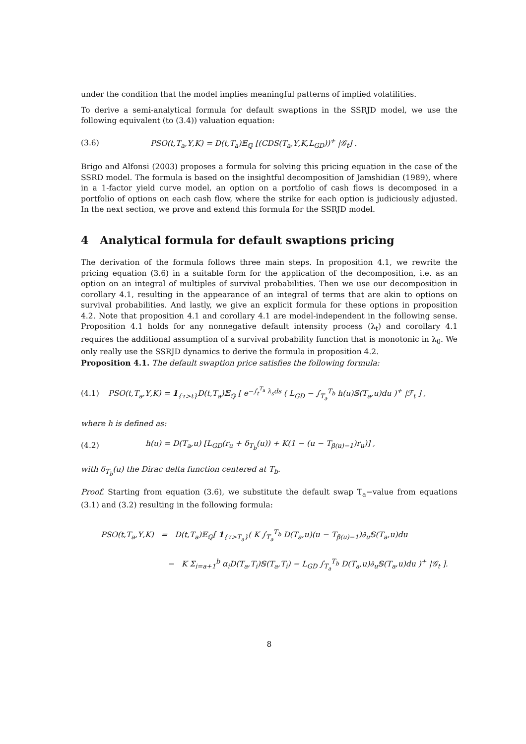under the condition that the model implies meaningful patterns of implied volatilities.
To derive a semi-analytical formula for default swaptions in the SSRJD model, we use the following equivalent (to (3.4)) valuation equation:
(3.6) PSO(t,T<sub>a</sub>,Υ,K) = D(t,T<sub>a</sub>)𝔼<sub>ℚ</sub> [(CDS(T<sub>a</sub>,Υ,K,L<sub>GD</sub>))<sup>+</sup> |𝒢<sub>t</sub>] .
Brigo and Alfonsi (2003) proposes a formula for solving this pricing equation in the case of the SSRD model. The formula is based on the insightful decomposition of Jamshidian (1989), where in a 1-factor yield curve model, an option on a portfolio of cash flows is decomposed in a portfolio of options on each cash flow, where the strike for each option is judiciously adjusted. In the next section, we prove and extend this formula for the SSRJD model.
4 Analytical formula for default swaptions pricing
The derivation of the formula follows three main steps. In proposition 4.1, we rewrite the pricing equation (3.6) in a suitable form for the application of the decomposition, i.e. as an option on an integral of multiples of survival probabilities. Then we use our decomposition in corollary 4.1, resulting in the appearance of an integral of terms that are akin to options on survival probabilities. And lastly, we give an explicit formula for these options in proposition 4.2. Note that proposition 4.1 and corollary 4.1 are model-independent in the following sense. Proposition 4.1 holds for any nonnegative default intensity process (λ<sub>t</sub>) and corollary 4.1 requires the additional assumption of a survival probability function that is monotonic in λ<sub>0</sub>. We only really use the SSRJD dynamics to derive the formula in proposition 4.2.
Proposition 4.1. The default swaption price satisfies the following formula:
(4.1) PSO(t,T<sub>a</sub>,Υ,K) = 1<sub>{τ>t}</sub>D(t,T<sub>a</sub>)𝔼<sub>ℚ</sub> [ e<sup>−∫<sub>t</sub><sup>T<sub>a</sub></sup> λ<sub>s</sub>ds</sup> ( L<sub>GD</sub> − ∫<sub>T<sub>a</sub></sub><sup>T<sub>b</sub></sup> h(u)𝕊(T<sub>a</sub>,u)du )<sup>+</sup> |ℱ<sub>t</sub> ] ,
where h is defined as:
(4.2) h(u) = D(T<sub>a</sub>,u) [L<sub>GD</sub>(r<sub>u</sub> + δ<sub>T<sub>b</sub></sub>(u)) + K(1 − (u − T<sub>β(u)−1</sub>)r<sub>u</sub>)] ,
with δ<sub>T<sub>b</sub></sub>(u) the Dirac delta function centered at T<sub>b</sub>.
Proof. Starting from equation (3.6), we substitute the default swap T<sub>a</sub>−value from equations (3.1) and (3.2) resulting in the following formula:
PSO(t,T<sub>a</sub>,Υ,K) = D(t,T<sub>a</sub>)𝔼<sub>ℚ</sub>[ 1<sub>{τ>T<sub>a</sub>}</sub>( K ∫<sub>T<sub>a</sub></sub><sup>T<sub>b</sub></sup> D(T<sub>a</sub>,u)(u − T<sub>β(u)−1</sub>)∂<sub>u</sub>𝕊(T<sub>a</sub>,u)du
− K Σ<sub>i=a+1</sub><sup>b</sup> α<sub>i</sub>D(T<sub>a</sub>,T<sub>i</sub>)𝕊(T<sub>a</sub>,T<sub>i</sub>) − L<sub>GD</sub> ∫<sub>T<sub>a</sub></sub><sup>T<sub>b</sub></sup> D(T<sub>a</sub>,u)∂<sub>u</sub>𝕊(T<sub>a</sub>,u)du )<sup>+</sup> |𝒢<sub>t</sub> ].
8